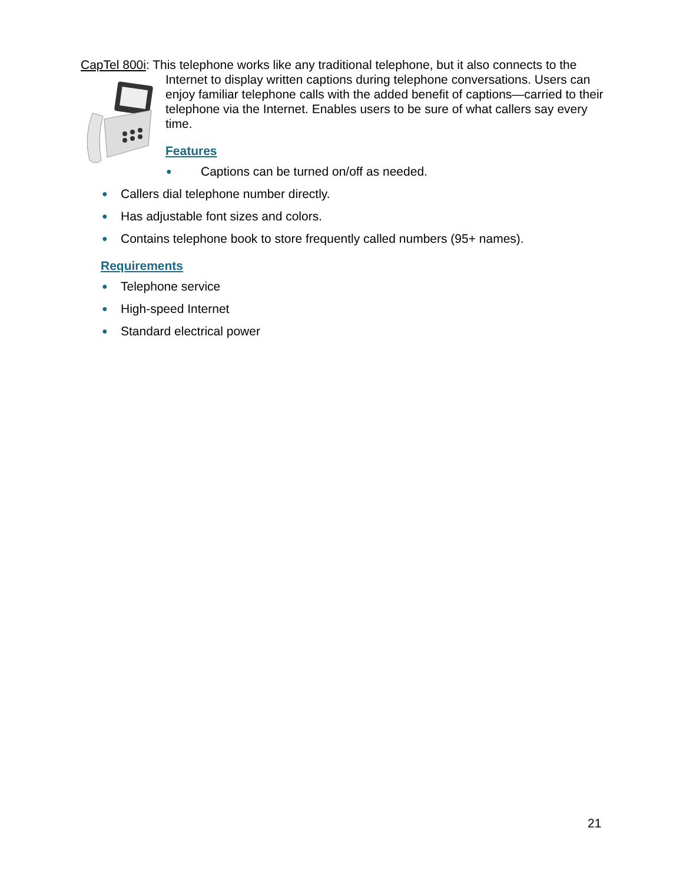CapTel 800i: This telephone works like any traditional telephone, but it also connects to the
Internet to display written captions during telephone conversations. Users can enjoy familiar telephone calls with the added benefit of captions—carried to their telephone via the Internet. Enables users to be sure of what callers say every time.
Features
● Captions can be turned on/off as needed.
● Callers dial telephone number directly.
● Has adjustable font sizes and colors.
● Contains telephone book to store frequently called numbers (95+ names).
Requirements
● Telephone service
● High-speed Internet
● Standard electrical power
21